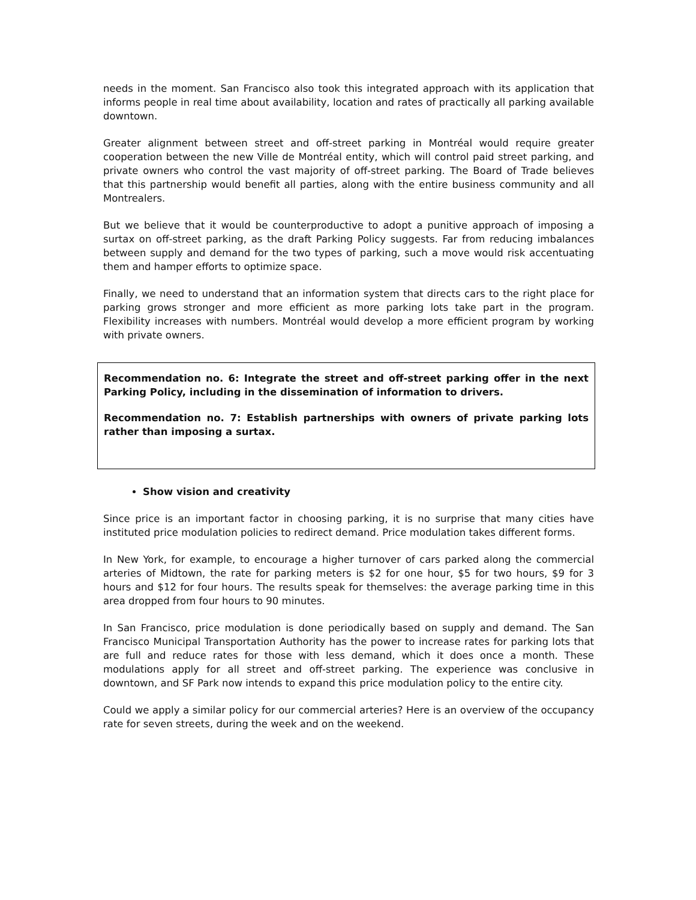needs in the moment. San Francisco also took this integrated approach with its application that informs people in real time about availability, location and rates of practically all parking available downtown.
Greater alignment between street and off-street parking in Montréal would require greater cooperation between the new Ville de Montréal entity, which will control paid street parking, and private owners who control the vast majority of off-street parking. The Board of Trade believes that this partnership would benefit all parties, along with the entire business community and all Montrealers.
But we believe that it would be counterproductive to adopt a punitive approach of imposing a surtax on off-street parking, as the draft Parking Policy suggests. Far from reducing imbalances between supply and demand for the two types of parking, such a move would risk accentuating them and hamper efforts to optimize space.
Finally, we need to understand that an information system that directs cars to the right place for parking grows stronger and more efficient as more parking lots take part in the program. Flexibility increases with numbers. Montréal would develop a more efficient program by working with private owners.
Recommendation no. 6: Integrate the street and off-street parking offer in the next Parking Policy, including in the dissemination of information to drivers.
Recommendation no. 7: Establish partnerships with owners of private parking lots rather than imposing a surtax.
Show vision and creativity
Since price is an important factor in choosing parking, it is no surprise that many cities have instituted price modulation policies to redirect demand. Price modulation takes different forms.
In New York, for example, to encourage a higher turnover of cars parked along the commercial arteries of Midtown, the rate for parking meters is $2 for one hour, $5 for two hours, $9 for 3 hours and $12 for four hours. The results speak for themselves: the average parking time in this area dropped from four hours to 90 minutes.
In San Francisco, price modulation is done periodically based on supply and demand. The San Francisco Municipal Transportation Authority has the power to increase rates for parking lots that are full and reduce rates for those with less demand, which it does once a month. These modulations apply for all street and off-street parking. The experience was conclusive in downtown, and SF Park now intends to expand this price modulation policy to the entire city.
Could we apply a similar policy for our commercial arteries? Here is an overview of the occupancy rate for seven streets, during the week and on the weekend.